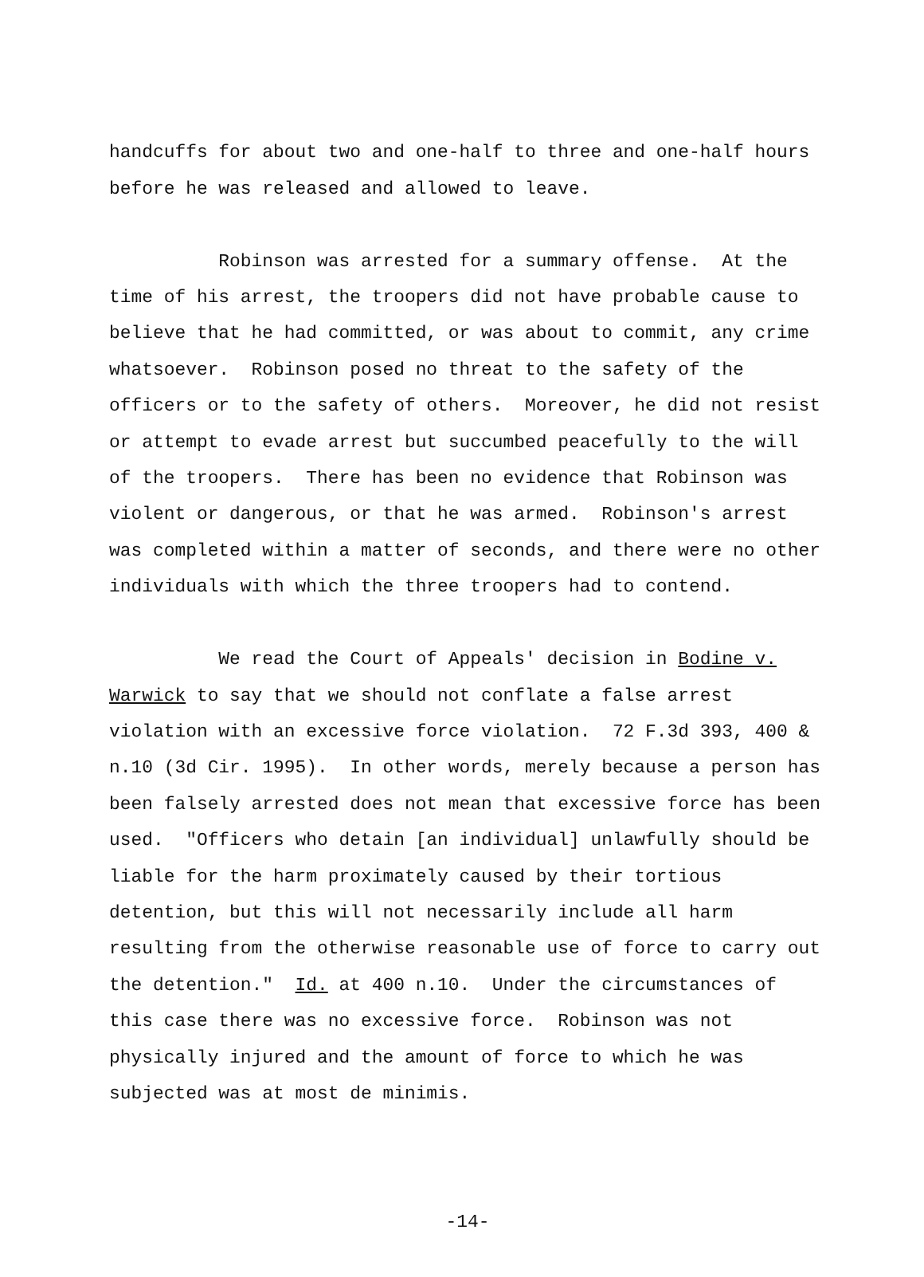handcuffs for about two and one-half to three and one-half hours before he was released and allowed to leave.
Robinson was arrested for a summary offense. At the time of his arrest, the troopers did not have probable cause to believe that he had committed, or was about to commit, any crime whatsoever. Robinson posed no threat to the safety of the officers or to the safety of others. Moreover, he did not resist or attempt to evade arrest but succumbed peacefully to the will of the troopers. There has been no evidence that Robinson was violent or dangerous, or that he was armed. Robinson's arrest was completed within a matter of seconds, and there were no other individuals with which the three troopers had to contend.
We read the Court of Appeals' decision in Bodine v. Warwick to say that we should not conflate a false arrest violation with an excessive force violation. 72 F.3d 393, 400 & n.10 (3d Cir. 1995). In other words, merely because a person has been falsely arrested does not mean that excessive force has been used. "Officers who detain [an individual] unlawfully should be liable for the harm proximately caused by their tortious detention, but this will not necessarily include all harm resulting from the otherwise reasonable use of force to carry out the detention." Id. at 400 n.10. Under the circumstances of this case there was no excessive force. Robinson was not physically injured and the amount of force to which he was subjected was at most de minimis.
-14-